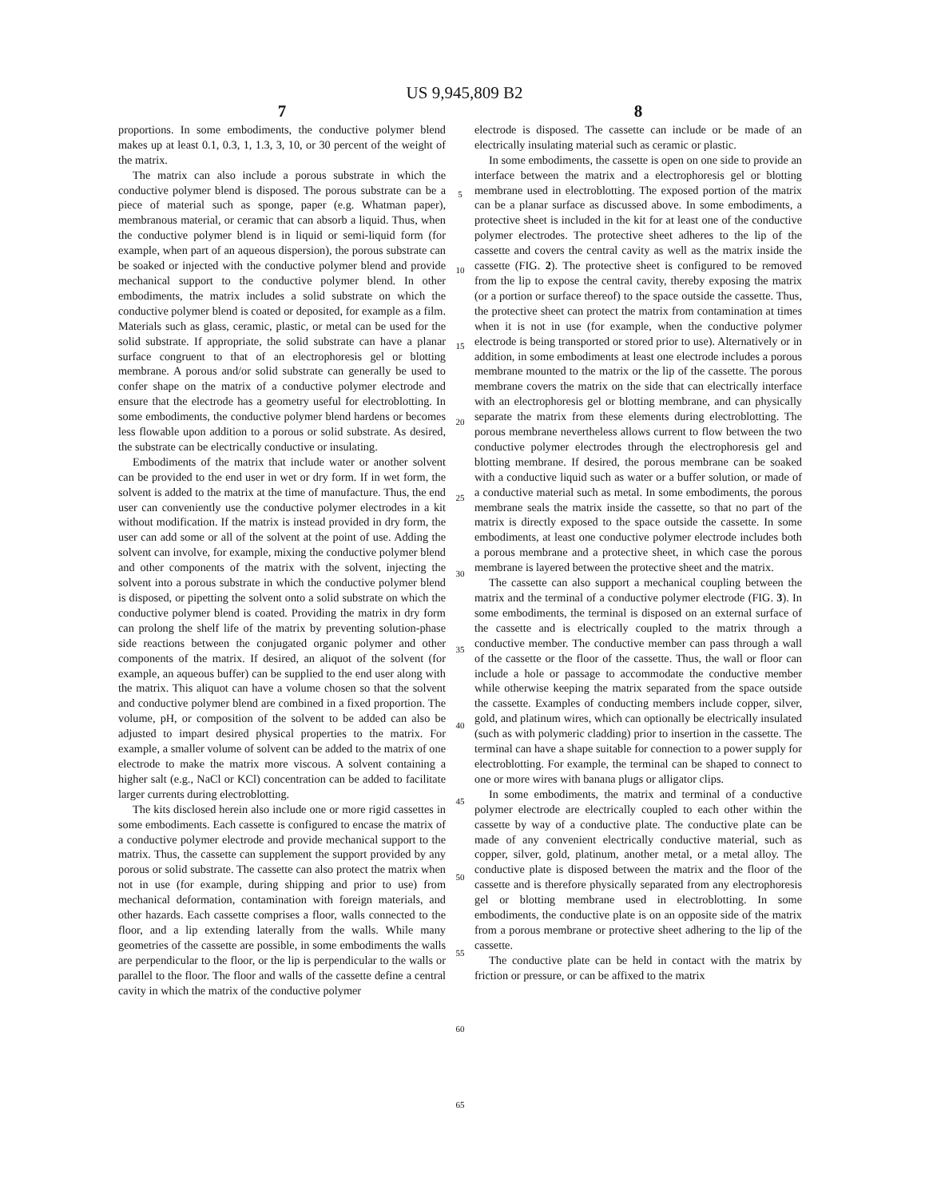US 9,945,809 B2
7
proportions. In some embodiments, the conductive polymer blend makes up at least 0.1, 0.3, 1, 1.3, 3, 10, or 30 percent of the weight of the matrix.
The matrix can also include a porous substrate in which the conductive polymer blend is disposed. The porous substrate can be a piece of material such as sponge, paper (e.g. Whatman paper), membranous material, or ceramic that can absorb a liquid. Thus, when the conductive polymer blend is in liquid or semi-liquid form (for example, when part of an aqueous dispersion), the porous substrate can be soaked or injected with the conductive polymer blend and provide mechanical support to the conductive polymer blend. In other embodiments, the matrix includes a solid substrate on which the conductive polymer blend is coated or deposited, for example as a film. Materials such as glass, ceramic, plastic, or metal can be used for the solid substrate. If appropriate, the solid substrate can have a planar surface congruent to that of an electrophoresis gel or blotting membrane. A porous and/or solid substrate can generally be used to confer shape on the matrix of a conductive polymer electrode and ensure that the electrode has a geometry useful for electroblotting. In some embodiments, the conductive polymer blend hardens or becomes less flowable upon addition to a porous or solid substrate. As desired, the substrate can be electrically conductive or insulating.
Embodiments of the matrix that include water or another solvent can be provided to the end user in wet or dry form. If in wet form, the solvent is added to the matrix at the time of manufacture. Thus, the end user can conveniently use the conductive polymer electrodes in a kit without modification. If the matrix is instead provided in dry form, the user can add some or all of the solvent at the point of use. Adding the solvent can involve, for example, mixing the conductive polymer blend and other components of the matrix with the solvent, injecting the solvent into a porous substrate in which the conductive polymer blend is disposed, or pipetting the solvent onto a solid substrate on which the conductive polymer blend is coated. Providing the matrix in dry form can prolong the shelf life of the matrix by preventing solution-phase side reactions between the conjugated organic polymer and other components of the matrix. If desired, an aliquot of the solvent (for example, an aqueous buffer) can be supplied to the end user along with the matrix. This aliquot can have a volume chosen so that the solvent and conductive polymer blend are combined in a fixed proportion. The volume, pH, or composition of the solvent to be added can also be adjusted to impart desired physical properties to the matrix. For example, a smaller volume of solvent can be added to the matrix of one electrode to make the matrix more viscous. A solvent containing a higher salt (e.g., NaCl or KCl) concentration can be added to facilitate larger currents during electroblotting.
The kits disclosed herein also include one or more rigid cassettes in some embodiments. Each cassette is configured to encase the matrix of a conductive polymer electrode and provide mechanical support to the matrix. Thus, the cassette can supplement the support provided by any porous or solid substrate. The cassette can also protect the matrix when not in use (for example, during shipping and prior to use) from mechanical deformation, contamination with foreign materials, and other hazards. Each cassette comprises a floor, walls connected to the floor, and a lip extending laterally from the walls. While many geometries of the cassette are possible, in some embodiments the walls are perpendicular to the floor, or the lip is perpendicular to the walls or parallel to the floor. The floor and walls of the cassette define a central cavity in which the matrix of the conductive polymer
5
10
15
20
25
30
35
40
45
50
55
60
65
8
electrode is disposed. The cassette can include or be made of an electrically insulating material such as ceramic or plastic.
In some embodiments, the cassette is open on one side to provide an interface between the matrix and a electrophoresis gel or blotting membrane used in electroblotting. The exposed portion of the matrix can be a planar surface as discussed above. In some embodiments, a protective sheet is included in the kit for at least one of the conductive polymer electrodes. The protective sheet adheres to the lip of the cassette and covers the central cavity as well as the matrix inside the cassette (FIG. 2). The protective sheet is configured to be removed from the lip to expose the central cavity, thereby exposing the matrix (or a portion or surface thereof) to the space outside the cassette. Thus, the protective sheet can protect the matrix from contamination at times when it is not in use (for example, when the conductive polymer electrode is being transported or stored prior to use). Alternatively or in addition, in some embodiments at least one electrode includes a porous membrane mounted to the matrix or the lip of the cassette. The porous membrane covers the matrix on the side that can electrically interface with an electrophoresis gel or blotting membrane, and can physically separate the matrix from these elements during electroblotting. The porous membrane nevertheless allows current to flow between the two conductive polymer electrodes through the electrophoresis gel and blotting membrane. If desired, the porous membrane can be soaked with a conductive liquid such as water or a buffer solution, or made of a conductive material such as metal. In some embodiments, the porous membrane seals the matrix inside the cassette, so that no part of the matrix is directly exposed to the space outside the cassette. In some embodiments, at least one conductive polymer electrode includes both a porous membrane and a protective sheet, in which case the porous membrane is layered between the protective sheet and the matrix.
The cassette can also support a mechanical coupling between the matrix and the terminal of a conductive polymer electrode (FIG. 3). In some embodiments, the terminal is disposed on an external surface of the cassette and is electrically coupled to the matrix through a conductive member. The conductive member can pass through a wall of the cassette or the floor of the cassette. Thus, the wall or floor can include a hole or passage to accommodate the conductive member while otherwise keeping the matrix separated from the space outside the cassette. Examples of conducting members include copper, silver, gold, and platinum wires, which can optionally be electrically insulated (such as with polymeric cladding) prior to insertion in the cassette. The terminal can have a shape suitable for connection to a power supply for electroblotting. For example, the terminal can be shaped to connect to one or more wires with banana plugs or alligator clips.
In some embodiments, the matrix and terminal of a conductive polymer electrode are electrically coupled to each other within the cassette by way of a conductive plate. The conductive plate can be made of any convenient electrically conductive material, such as copper, silver, gold, platinum, another metal, or a metal alloy. The conductive plate is disposed between the matrix and the floor of the cassette and is therefore physically separated from any electrophoresis gel or blotting membrane used in electroblotting. In some embodiments, the conductive plate is on an opposite side of the matrix from a porous membrane or protective sheet adhering to the lip of the cassette.
The conductive plate can be held in contact with the matrix by friction or pressure, or can be affixed to the matrix